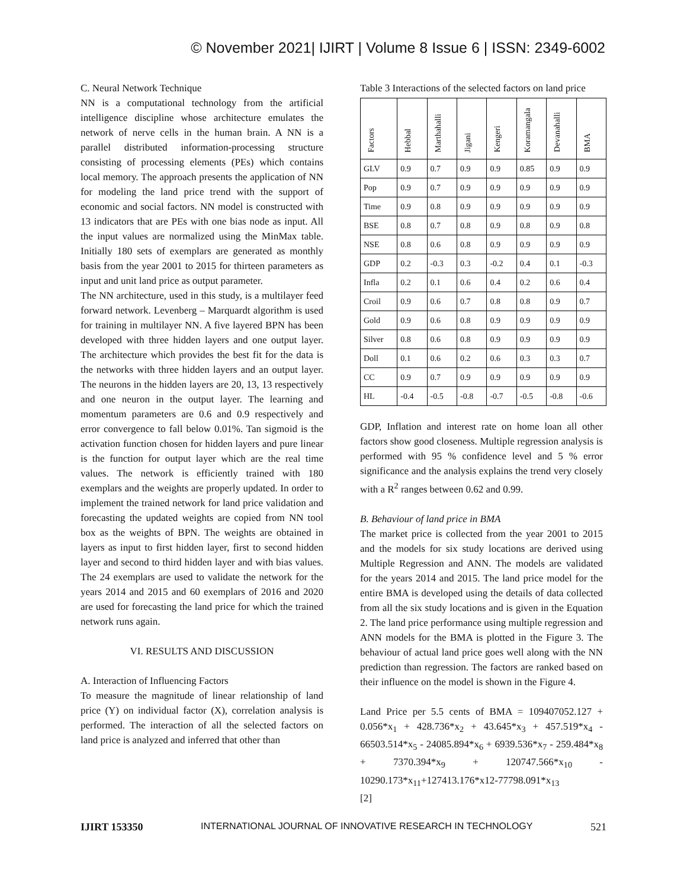© November 2021| IJIRT | Volume 8 Issue 6 | ISSN: 2349-6002
C. Neural Network Technique
NN is a computational technology from the artificial intelligence discipline whose architecture emulates the network of nerve cells in the human brain. A NN is a parallel distributed information-processing structure consisting of processing elements (PEs) which contains local memory. The approach presents the application of NN for modeling the land price trend with the support of economic and social factors. NN model is constructed with 13 indicators that are PEs with one bias node as input. All the input values are normalized using the MinMax table. Initially 180 sets of exemplars are generated as monthly basis from the year 2001 to 2015 for thirteen parameters as input and unit land price as output parameter.
The NN architecture, used in this study, is a multilayer feed forward network. Levenberg – Marquardt algorithm is used for training in multilayer NN. A five layered BPN has been developed with three hidden layers and one output layer. The architecture which provides the best fit for the data is the networks with three hidden layers and an output layer. The neurons in the hidden layers are 20, 13, 13 respectively and one neuron in the output layer. The learning and momentum parameters are 0.6 and 0.9 respectively and error convergence to fall below 0.01%. Tan sigmoid is the activation function chosen for hidden layers and pure linear is the function for output layer which are the real time values. The network is efficiently trained with 180 exemplars and the weights are properly updated. In order to implement the trained network for land price validation and forecasting the updated weights are copied from NN tool box as the weights of BPN. The weights are obtained in layers as input to first hidden layer, first to second hidden layer and second to third hidden layer and with bias values. The 24 exemplars are used to validate the network for the years 2014 and 2015 and 60 exemplars of 2016 and 2020 are used for forecasting the land price for which the trained network runs again.
VI. RESULTS AND DISCUSSION
A. Interaction of Influencing Factors
To measure the magnitude of linear relationship of land price (Y) on individual factor (X), correlation analysis is performed. The interaction of all the selected factors on land price is analyzed and inferred that other than
Table 3 Interactions of the selected factors on land price
| Factors | Hebbal | Marthahalli | Jigani | Kengeri | Koramangala | Devanahalli | BMA |
| --- | --- | --- | --- | --- | --- | --- | --- |
| GLV | 0.9 | 0.7 | 0.9 | 0.9 | 0.85 | 0.9 | 0.9 |
| Pop | 0.9 | 0.7 | 0.9 | 0.9 | 0.9 | 0.9 | 0.9 |
| Time | 0.9 | 0.8 | 0.9 | 0.9 | 0.9 | 0.9 | 0.9 |
| BSE | 0.8 | 0.7 | 0.8 | 0.9 | 0.8 | 0.9 | 0.8 |
| NSE | 0.8 | 0.6 | 0.8 | 0.9 | 0.9 | 0.9 | 0.9 |
| GDP | 0.2 | -0.3 | 0.3 | -0.2 | 0.4 | 0.1 | -0.3 |
| Infla | 0.2 | 0.1 | 0.6 | 0.4 | 0.2 | 0.6 | 0.4 |
| Croil | 0.9 | 0.6 | 0.7 | 0.8 | 0.8 | 0.9 | 0.7 |
| Gold | 0.9 | 0.6 | 0.8 | 0.9 | 0.9 | 0.9 | 0.9 |
| Silver | 0.8 | 0.6 | 0.8 | 0.9 | 0.9 | 0.9 | 0.9 |
| Doll | 0.1 | 0.6 | 0.2 | 0.6 | 0.3 | 0.3 | 0.7 |
| CC | 0.9 | 0.7 | 0.9 | 0.9 | 0.9 | 0.9 | 0.9 |
| HL | -0.4 | -0.5 | -0.8 | -0.7 | -0.5 | -0.8 | -0.6 |
GDP, Inflation and interest rate on home loan all other factors show good closeness. Multiple regression analysis is performed with 95 % confidence level and 5 % error significance and the analysis explains the trend very closely with a R<sup>2</sup> ranges between 0.62 and 0.99.
B. Behaviour of land price in BMA
The market price is collected from the year 2001 to 2015 and the models for six study locations are derived using Multiple Regression and ANN. The models are validated for the years 2014 and 2015. The land price model for the entire BMA is developed using the details of data collected from all the six study locations and is given in the Equation 2. The land price performance using multiple regression and ANN models for the BMA is plotted in the Figure 3. The behaviour of actual land price goes well along with the NN prediction than regression. The factors are ranked based on their influence on the model is shown in the Figure 4.
Land Price per 5.5 cents of BMA = 109407052.127 + 0.056*x<sub>1</sub> + 428.736*x<sub>2</sub> + 43.645*x<sub>3</sub> + 457.519*x<sub>4</sub> - 66503.514*x<sub>5</sub> - 24085.894*x<sub>6</sub> + 6939.536*x<sub>7</sub> - 259.484*x<sub>8</sub> + 7370.394*x<sub>9</sub> + 120747.566*x<sub>10</sub> - 10290.173*x<sub>11</sub>+127413.176*x12-77798.091*x<sub>13</sub>
[2]
IJIRT 153350 INTERNATIONAL JOURNAL OF INNOVATIVE RESEARCH IN TECHNOLOGY 521